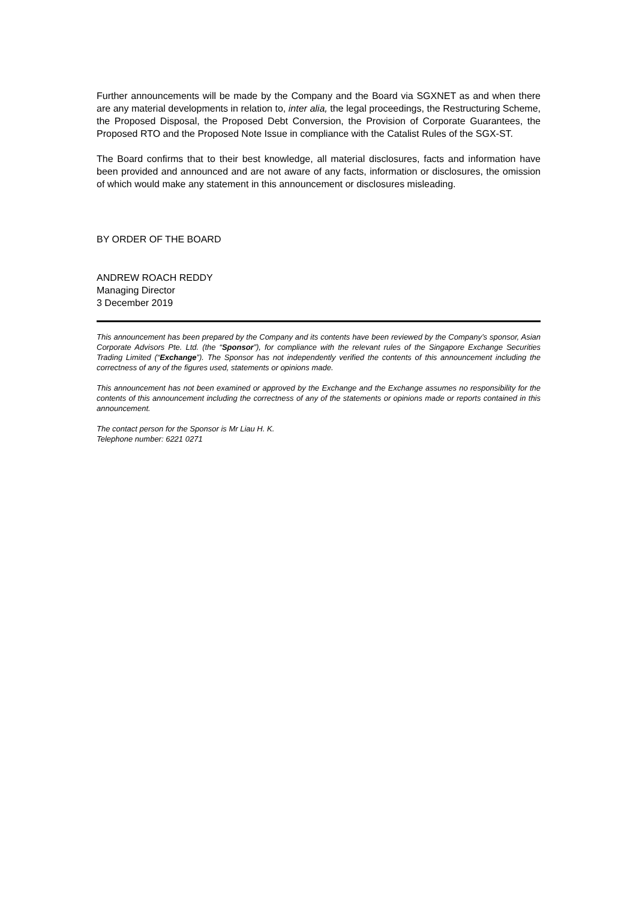Further announcements will be made by the Company and the Board via SGXNET as and when there are any material developments in relation to, inter alia, the legal proceedings, the Restructuring Scheme, the Proposed Disposal, the Proposed Debt Conversion, the Provision of Corporate Guarantees, the Proposed RTO and the Proposed Note Issue in compliance with the Catalist Rules of the SGX-ST.
The Board confirms that to their best knowledge, all material disclosures, facts and information have been provided and announced and are not aware of any facts, information or disclosures, the omission of which would make any statement in this announcement or disclosures misleading.
BY ORDER OF THE BOARD
ANDREW ROACH REDDY
Managing Director
3 December 2019
This announcement has been prepared by the Company and its contents have been reviewed by the Company’s sponsor, Asian Corporate Advisors Pte. Ltd. (the “Sponsor”), for compliance with the relevant rules of the Singapore Exchange Securities Trading Limited (“Exchange”). The Sponsor has not independently verified the contents of this announcement including the correctness of any of the figures used, statements or opinions made.
This announcement has not been examined or approved by the Exchange and the Exchange assumes no responsibility for the contents of this announcement including the correctness of any of the statements or opinions made or reports contained in this announcement.
The contact person for the Sponsor is Mr Liau H. K.
Telephone number: 6221 0271